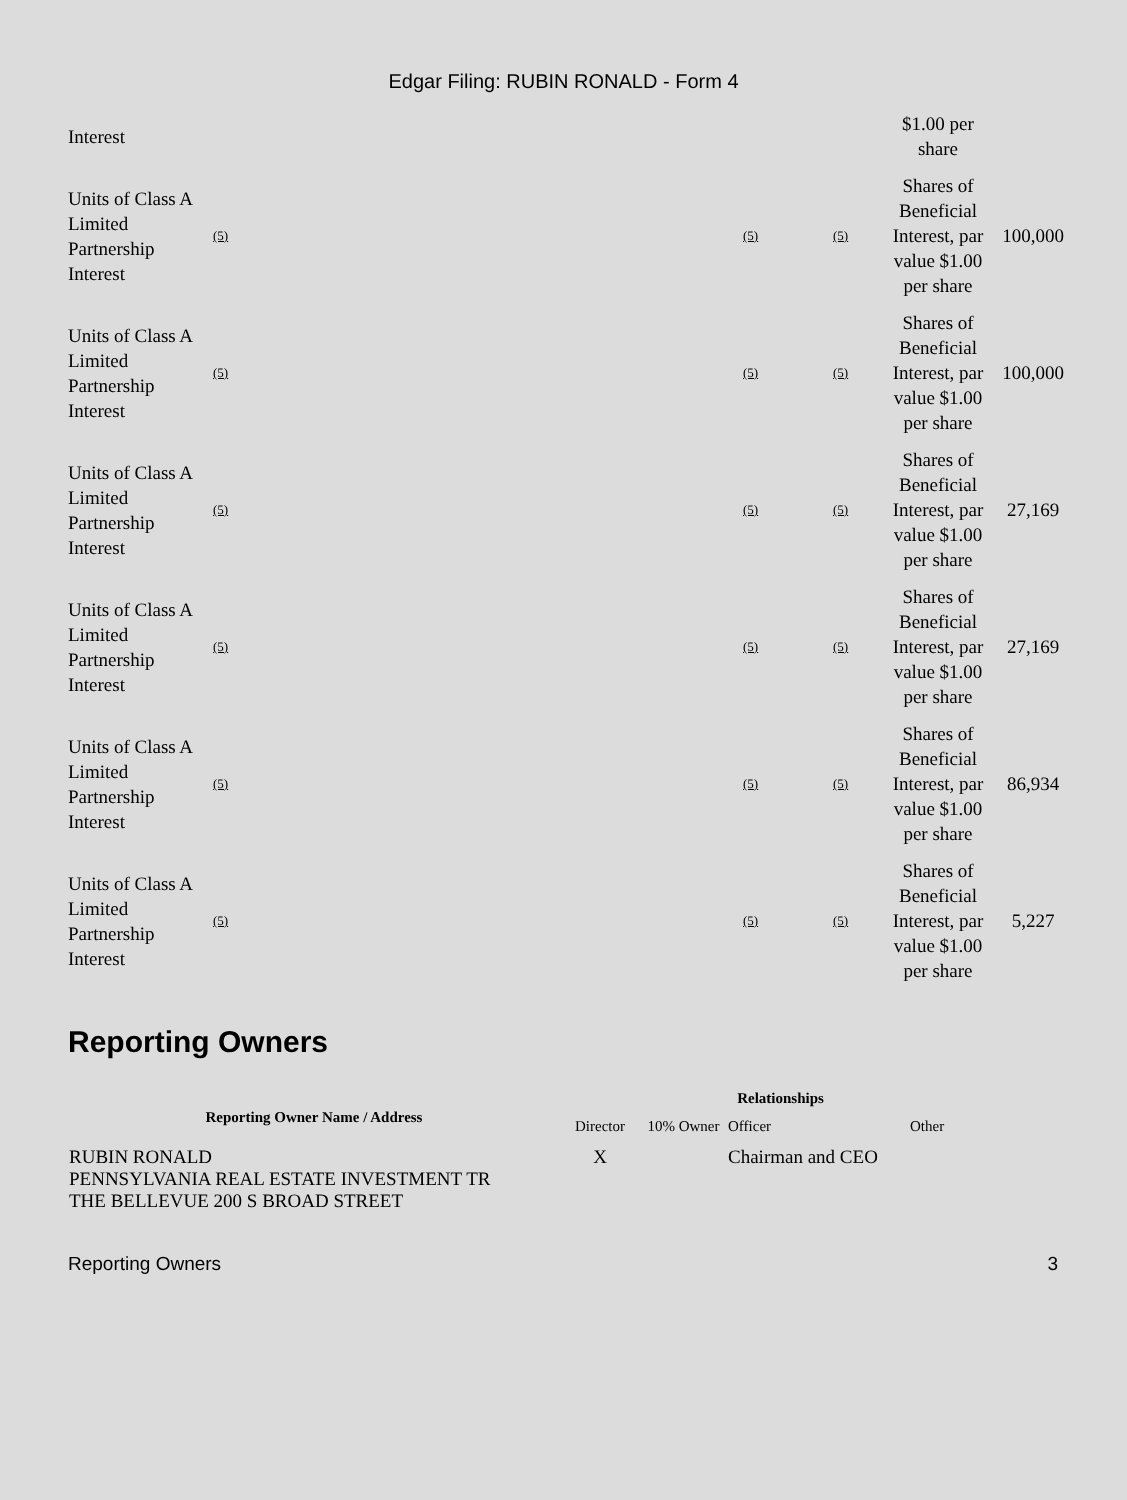Edgar Filing: RUBIN RONALD - Form 4
| Interest | | | | $1.00 per share | |
| Units of Class A Limited Partnership Interest | (5) | (5) | (5) | Shares of Beneficial Interest, par value $1.00 per share | 100,000 |
| Units of Class A Limited Partnership Interest | (5) | (5) | (5) | Shares of Beneficial Interest, par value $1.00 per share | 100,000 |
| Units of Class A Limited Partnership Interest | (5) | (5) | (5) | Shares of Beneficial Interest, par value $1.00 per share | 27,169 |
| Units of Class A Limited Partnership Interest | (5) | (5) | (5) | Shares of Beneficial Interest, par value $1.00 per share | 27,169 |
| Units of Class A Limited Partnership Interest | (5) | (5) | (5) | Shares of Beneficial Interest, par value $1.00 per share | 86,934 |
| Units of Class A Limited Partnership Interest | (5) | (5) | (5) | Shares of Beneficial Interest, par value $1.00 per share | 5,227 |
Reporting Owners
| Reporting Owner Name / Address | Relationships | | | |
| --- | --- | --- | --- | --- |
| | Director | 10% Owner | Officer | Other |
| RUBIN RONALD PENNSYLVANIA REAL ESTATE INVESTMENT TR THE BELLEVUE 200 S BROAD STREET | X | | Chairman and CEO | |
Reporting Owners 3